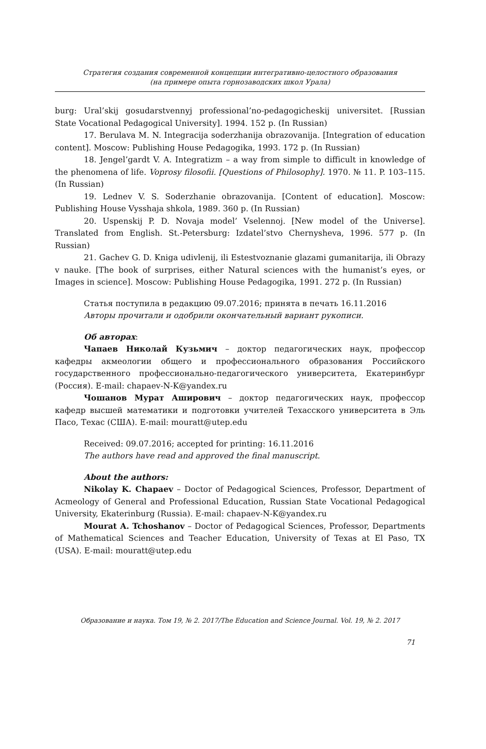Стратегия создания современной концепции интегративно-целостного образования
(на примере опыта горнозаводских школ Урала)
burg: Ural’skij gosudarstvennyj professional’no-pedagogicheskij universitet. [Russian State Vocational Pedagogical University]. 1994. 152 p. (In Russian)
17. Berulava M. N. Integracija soderzhanija obrazovanija. [Integration of education content]. Moscow: Publishing House Pedagogika, 1993. 172 p. (In Russian)
18. Jengel’gardt V. A. Integratizm – a way from simple to difficult in knowledge of the phenomena of life. Voprosy filosofii. [Questions of Philosophy]. 1970. № 11. P. 103–115. (In Russian)
19. Lednev V. S. Soderzhanie obrazovanija. [Content of education]. Moscow: Publishing House Vysshaja shkola, 1989. 360 p. (In Russian)
20. Uspenskij P. D. Novaja model’ Vselennoj. [New model of the Universe]. Translated from English. St.-Petersburg: Izdatel’stvo Chernysheva, 1996. 577 p. (In Russian)
21. Gachev G. D. Kniga udivlenij, ili Estestvoznanie glazami gumanitarija, ili Obrazy v nauke. [The book of surprises, either Natural sciences with the humanist’s eyes, or Images in science]. Moscow: Publishing House Pedagogika, 1991. 272 p. (In Russian)
Статья поступила в редакцию 09.07.2016; принята в печать 16.11.2016
Авторы прочитали и одобрили окончательный вариант рукописи.
Об авторах:
Чапаев Николай Кузьмич – доктор педагогических наук, профессор кафедры акмеологии общего и профессионального образования Российского государственного профессионально-педагогического университета, Екатеринбург (Россия). E-mail: chapaev-N-K@yandex.ru
Чошанов Мурат Аширович – доктор педагогических наук, профессор кафедр высшей математики и подготовки учителей Техасского университета в Эль Пасо, Техас (США). E-mail: mouratt@utep.edu
Received: 09.07.2016; accepted for printing: 16.11.2016
The authors have read and approved the final manuscript.
About the authors:
Nikolay K. Chapaev – Doctor of Pedagogical Sciences, Professor, Department of Acmeology of General and Professional Education, Russian State Vocational Pedagogical University, Ekaterinburg (Russia). E-mail: chapaev-N-K@yandex.ru
Mourat A. Tchoshanov – Doctor of Pedagogical Sciences, Professor, Departments of Mathematical Sciences and Teacher Education, University of Texas at El Paso, TX (USA). E-mail: mouratt@utep.edu
Образование и наука. Том 19, № 2. 2017/The Education and Science Journal. Vol. 19, № 2. 2017
71